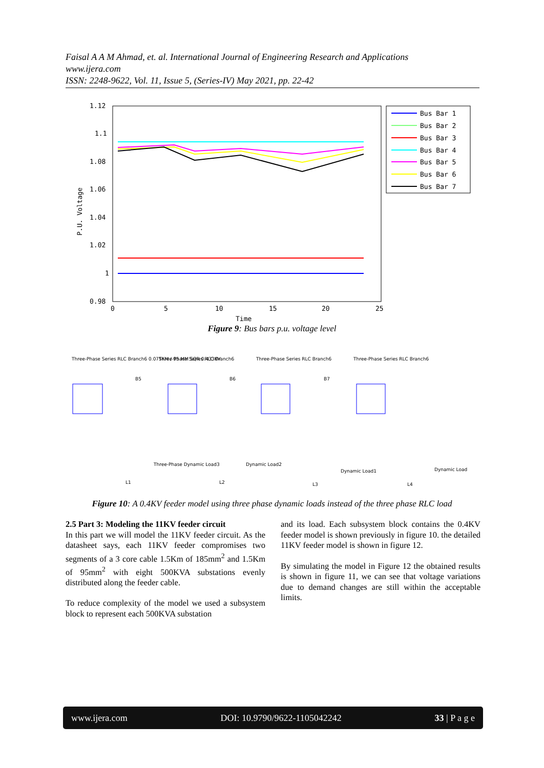Faisal A A M Ahmad, et. al. International Journal of Engineering Research and Applications
www.ijera.com
ISSN: 2248-9622, Vol. 11, Issue 5, (Series-IV) May 2021, pp. 22-42
1.12
1.1
1.08
1.06
1.04
1.02
1
0.98
0
5
10
15
20
25
Time
P.U. Voltage
Bus Bar 1
Bus Bar 2
Bus Bar 3
Bus Bar 4
Bus Bar 5
Bus Bar 6
Bus Bar 7
Figure 9: Bus bars p.u. voltage level
Three-Phase Series RLC Branch6 0.075KM / 95 MM SQR 0.433KV
Three-Phase Series RLC Branch6
Three-Phase Series RLC Branch6
Three-Phase Series RLC Branch6
B5
B6
B7
Three-Phase Dynamic Load3
Dynamic Load2
Dynamic Load1
Dynamic Load
L1
L2
L3
L4
Figure 10: A 0.4KV feeder model using three phase dynamic loads instead of the three phase RLC load
2.5 Part 3: Modeling the 11KV feeder circuit
In this part we will model the 11KV feeder circuit. As the datasheet says, each 11KV feeder compromises two segments of a 3 core cable 1.5Km of 185mm<sup>2</sup> and 1.5Km of 95mm<sup>2</sup> with eight 500KVA substations evenly distributed along the feeder cable.
To reduce complexity of the model we used a subsystem block to represent each 500KVA substation
and its load. Each subsystem block contains the 0.4KV feeder model is shown previously in figure 10. the detailed 11KV feeder model is shown in figure 12.
By simulating the model in Figure 12 the obtained results is shown in figure 11, we can see that voltage variations due to demand changes are still within the acceptable limits.
www.ijera.com DOI: 10.9790/9622-1105042242 33 | P a g e